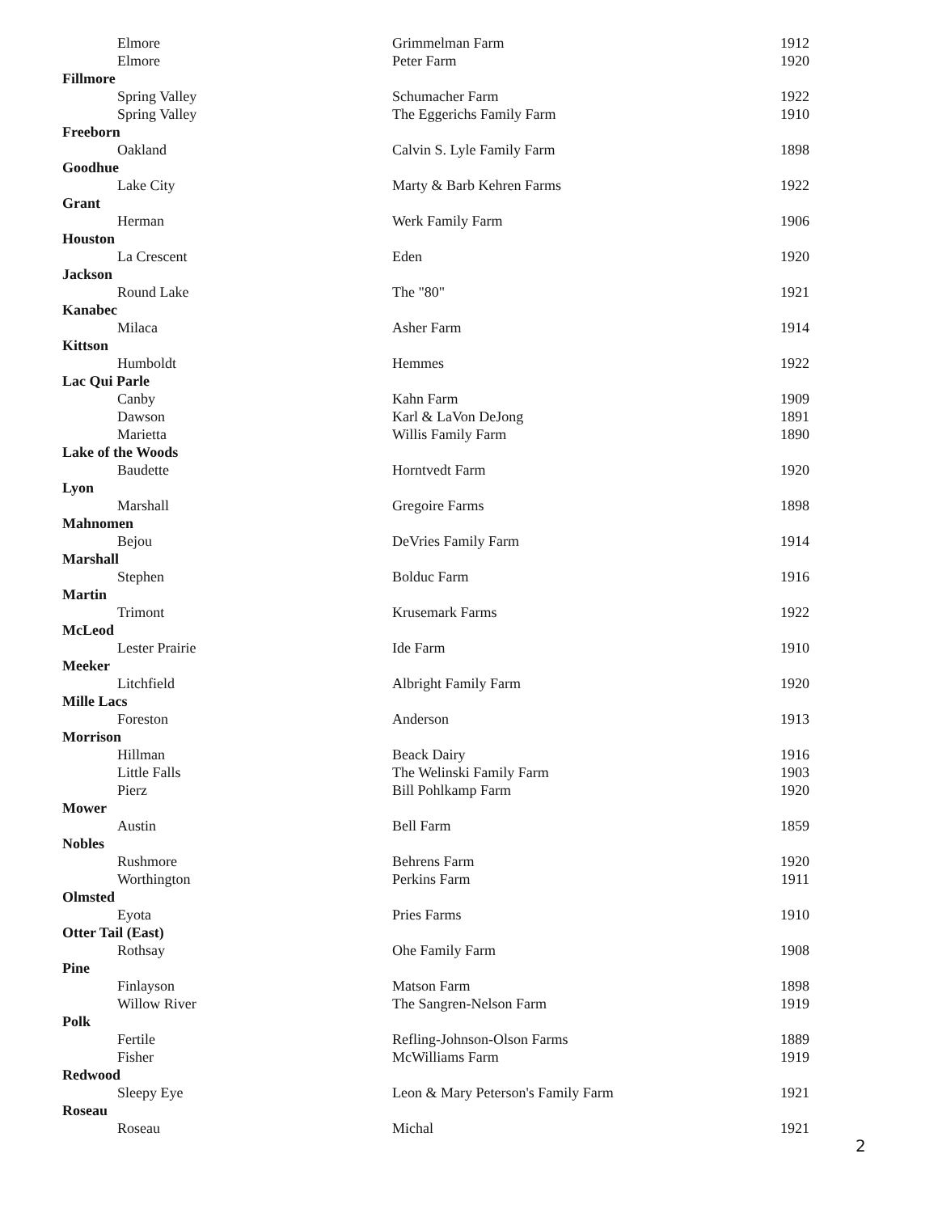| Elmore | Grimmelman Farm | 1912 |
| Elmore | Peter Farm | 1920 |
| Fillmore | | |
| Spring Valley | Schumacher Farm | 1922 |
| Spring Valley | The Eggerichs Family Farm | 1910 |
| Freeborn | | |
| Oakland | Calvin S. Lyle Family Farm | 1898 |
| Goodhue | | |
| Lake City | Marty & Barb Kehren Farms | 1922 |
| Grant | | |
| Herman | Werk Family Farm | 1906 |
| Houston | | |
| La Crescent | Eden | 1920 |
| Jackson | | |
| Round Lake | The "80" | 1921 |
| Kanabec | | |
| Milaca | Asher Farm | 1914 |
| Kittson | | |
| Humboldt | Hemmes | 1922 |
| Lac Qui Parle | | |
| Canby | Kahn Farm | 1909 |
| Dawson | Karl & LaVon DeJong | 1891 |
| Marietta | Willis Family Farm | 1890 |
| Lake of the Woods | | |
| Baudette | Horntvedt Farm | 1920 |
| Lyon | | |
| Marshall | Gregoire Farms | 1898 |
| Mahnomen | | |
| Bejou | DeVries Family Farm | 1914 |
| Marshall | | |
| Stephen | Bolduc Farm | 1916 |
| Martin | | |
| Trimont | Krusemark Farms | 1922 |
| McLeod | | |
| Lester Prairie | Ide Farm | 1910 |
| Meeker | | |
| Litchfield | Albright Family Farm | 1920 |
| Mille Lacs | | |
| Foreston | Anderson | 1913 |
| Morrison | | |
| Hillman | Beack Dairy | 1916 |
| Little Falls | The Welinski Family Farm | 1903 |
| Pierz | Bill Pohlkamp Farm | 1920 |
| Mower | | |
| Austin | Bell Farm | 1859 |
| Nobles | | |
| Rushmore | Behrens Farm | 1920 |
| Worthington | Perkins Farm | 1911 |
| Olmsted | | |
| Eyota | Pries Farms | 1910 |
| Otter Tail (East) | | |
| Rothsay | Ohe Family Farm | 1908 |
| Pine | | |
| Finlayson | Matson Farm | 1898 |
| Willow River | The Sangren-Nelson Farm | 1919 |
| Polk | | |
| Fertile | Refling-Johnson-Olson Farms | 1889 |
| Fisher | McWilliams Farm | 1919 |
| Redwood | | |
| Sleepy Eye | Leon & Mary Peterson's Family Farm | 1921 |
| Roseau | | |
| Roseau | Michal | 1921 |
2